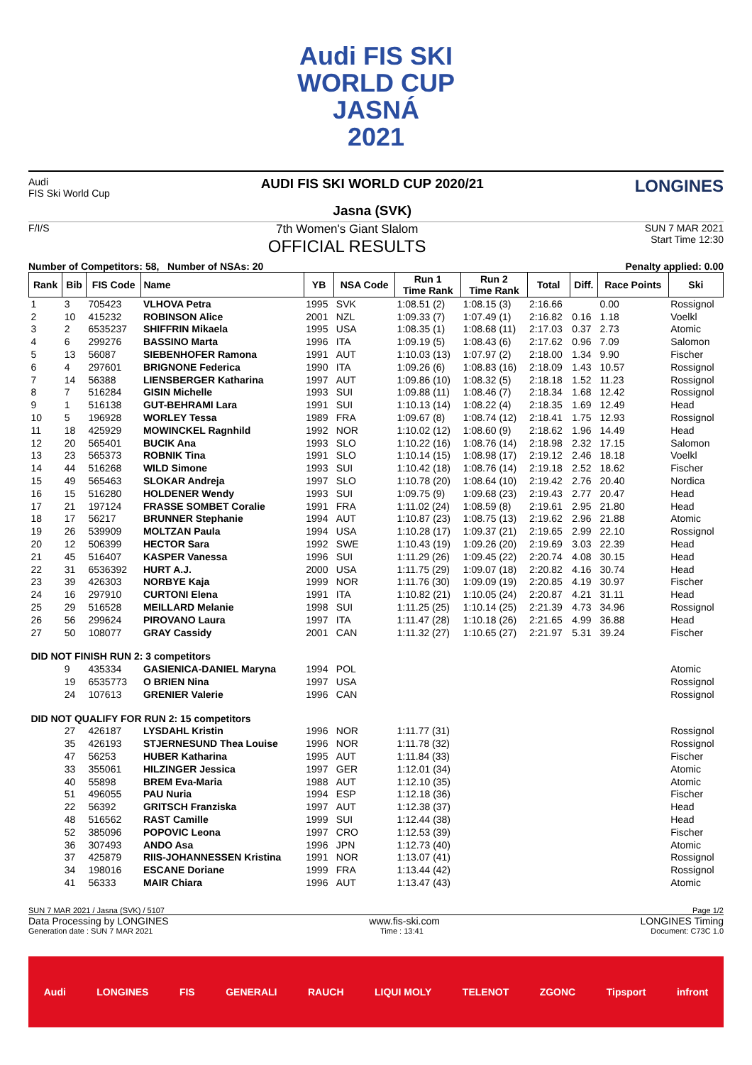Audi FIS SKI
WORLD CUP
JASNÁ
2021
Audi
FIS Ski World Cup
AUDI FIS SKI WORLD CUP 2020/21
Jasna (SVK)
LONGINES
F/I/S
7th Women's Giant Slalom
OFFICIAL RESULTS
SUN 7 MAR 2021
Start Time 12:30
Number of Competitors: 58, Number of NSAs: 20 Penalty applied: 0.00
| Rank | Bib | FIS Code | Name | YB | NSA Code | Run 1 Time Rank | Run 2 Time Rank | Total | Diff. | Race Points | Ski |
| --- | --- | --- | --- | --- | --- | --- | --- | --- | --- | --- | --- |
| 1 | 3 | 705423 | VLHOVA Petra | 1995 | SVK | 1:08.51 (2) | 1:08.15 (3) | 2:16.66 | | 0.00 | Rossignol |
| 2 | 10 | 415232 | ROBINSON Alice | 2001 | NZL | 1:09.33 (7) | 1:07.49 (1) | 2:16.82 | 0.16 | 1.18 | Voelkl |
| 3 | 2 | 6535237 | SHIFFRIN Mikaela | 1995 | USA | 1:08.35 (1) | 1:08.68 (11) | 2:17.03 | 0.37 | 2.73 | Atomic |
| 4 | 6 | 299276 | BASSINO Marta | 1996 | ITA | 1:09.19 (5) | 1:08.43 (6) | 2:17.62 | 0.96 | 7.09 | Salomon |
| 5 | 13 | 56087 | SIEBENHOFER Ramona | 1991 | AUT | 1:10.03 (13) | 1:07.97 (2) | 2:18.00 | 1.34 | 9.90 | Fischer |
| 6 | 4 | 297601 | BRIGNONE Federica | 1990 | ITA | 1:09.26 (6) | 1:08.83 (16) | 2:18.09 | 1.43 | 10.57 | Rossignol |
| 7 | 14 | 56388 | LIENSBERGER Katharina | 1997 | AUT | 1:09.86 (10) | 1:08.32 (5) | 2:18.18 | 1.52 | 11.23 | Rossignol |
| 8 | 7 | 516284 | GISIN Michelle | 1993 | SUI | 1:09.88 (11) | 1:08.46 (7) | 2:18.34 | 1.68 | 12.42 | Rossignol |
| 9 | 1 | 516138 | GUT-BEHRAMI Lara | 1991 | SUI | 1:10.13 (14) | 1:08.22 (4) | 2:18.35 | 1.69 | 12.49 | Head |
| 10 | 5 | 196928 | WORLEY Tessa | 1989 | FRA | 1:09.67 (8) | 1:08.74 (12) | 2:18.41 | 1.75 | 12.93 | Rossignol |
| 11 | 18 | 425929 | MOWINCKEL Ragnhild | 1992 | NOR | 1:10.02 (12) | 1:08.60 (9) | 2:18.62 | 1.96 | 14.49 | Head |
| 12 | 20 | 565401 | BUCIK Ana | 1993 | SLO | 1:10.22 (16) | 1:08.76 (14) | 2:18.98 | 2.32 | 17.15 | Salomon |
| 13 | 23 | 565373 | ROBNIK Tina | 1991 | SLO | 1:10.14 (15) | 1:08.98 (17) | 2:19.12 | 2.46 | 18.18 | Voelkl |
| 14 | 44 | 516268 | WILD Simone | 1993 | SUI | 1:10.42 (18) | 1:08.76 (14) | 2:19.18 | 2.52 | 18.62 | Fischer |
| 15 | 49 | 565463 | SLOKAR Andreja | 1997 | SLO | 1:10.78 (20) | 1:08.64 (10) | 2:19.42 | 2.76 | 20.40 | Nordica |
| 16 | 15 | 516280 | HOLDENER Wendy | 1993 | SUI | 1:09.75 (9) | 1:09.68 (23) | 2:19.43 | 2.77 | 20.47 | Head |
| 17 | 21 | 197124 | FRASSE SOMBET Coralie | 1991 | FRA | 1:11.02 (24) | 1:08.59 (8) | 2:19.61 | 2.95 | 21.80 | Head |
| 18 | 17 | 56217 | BRUNNER Stephanie | 1994 | AUT | 1:10.87 (23) | 1:08.75 (13) | 2:19.62 | 2.96 | 21.88 | Atomic |
| 19 | 26 | 539909 | MOLTZAN Paula | 1994 | USA | 1:10.28 (17) | 1:09.37 (21) | 2:19.65 | 2.99 | 22.10 | Rossignol |
| 20 | 12 | 506399 | HECTOR Sara | 1992 | SWE | 1:10.43 (19) | 1:09.26 (20) | 2:19.69 | 3.03 | 22.39 | Head |
| 21 | 45 | 516407 | KASPER Vanessa | 1996 | SUI | 1:11.29 (26) | 1:09.45 (22) | 2:20.74 | 4.08 | 30.15 | Head |
| 22 | 31 | 6536392 | HURT A.J. | 2000 | USA | 1:11.75 (29) | 1:09.07 (18) | 2:20.82 | 4.16 | 30.74 | Head |
| 23 | 39 | 426303 | NORBYE Kaja | 1999 | NOR | 1:11.76 (30) | 1:09.09 (19) | 2:20.85 | 4.19 | 30.97 | Fischer |
| 24 | 16 | 297910 | CURTONI Elena | 1991 | ITA | 1:10.82 (21) | 1:10.05 (24) | 2:20.87 | 4.21 | 31.11 | Head |
| 25 | 29 | 516528 | MEILLARD Melanie | 1998 | SUI | 1:11.25 (25) | 1:10.14 (25) | 2:21.39 | 4.73 | 34.96 | Rossignol |
| 26 | 56 | 299624 | PIROVANO Laura | 1997 | ITA | 1:11.47 (28) | 1:10.18 (26) | 2:21.65 | 4.99 | 36.88 | Head |
| 27 | 50 | 108077 | GRAY Cassidy | 2001 | CAN | 1:11.32 (27) | 1:10.65 (27) | 2:21.97 | 5.31 | 39.24 | Fischer |
| DID NOT FINISH RUN 2: 3 competitors | | | | | | | | | | | |
| | 9 | 435334 | GASIENICA-DANIEL Maryna | 1994 | POL | | | | | | Atomic |
| | 19 | 6535773 | O BRIEN Nina | 1997 | USA | | | | | | Rossignol |
| | 24 | 107613 | GRENIER Valerie | 1996 | CAN | | | | | | Rossignol |
| DID NOT QUALIFY FOR RUN 2: 15 competitors | | | | | | | | | | | |
| | 27 | 426187 | LYSDAHL Kristin | 1996 | NOR | 1:11.77 (31) | | | | | Rossignol |
| | 35 | 426193 | STJERNESUND Thea Louise | 1996 | NOR | 1:11.78 (32) | | | | | Rossignol |
| | 47 | 56253 | HUBER Katharina | 1995 | AUT | 1:11.84 (33) | | | | | Fischer |
| | 33 | 355061 | HILZINGER Jessica | 1997 | GER | 1:12.01 (34) | | | | | Atomic |
| | 40 | 55898 | BREM Eva-Maria | 1988 | AUT | 1:12.10 (35) | | | | | Atomic |
| | 51 | 496055 | PAU Nuria | 1994 | ESP | 1:12.18 (36) | | | | | Fischer |
| | 22 | 56392 | GRITSCH Franziska | 1997 | AUT | 1:12.38 (37) | | | | | Head |
| | 48 | 516562 | RAST Camille | 1999 | SUI | 1:12.44 (38) | | | | | Head |
| | 52 | 385096 | POPOVIC Leona | 1997 | CRO | 1:12.53 (39) | | | | | Fischer |
| | 36 | 307493 | ANDO Asa | 1996 | JPN | 1:12.73 (40) | | | | | Atomic |
| | 37 | 425879 | RIIS-JOHANNESSEN Kristina | 1991 | NOR | 1:13.07 (41) | | | | | Rossignol |
| | 34 | 198016 | ESCANE Doriane | 1999 | FRA | 1:13.44 (42) | | | | | Rossignol |
| | 41 | 56333 | MAIR Chiara | 1996 | AUT | 1:13.47 (43) | | | | | Atomic |
SUN 7 MAR 2021 / Jasna (SVK) / 5107 Page 1/2
Data Processing by LONGINES www.fis-ski.com LONGINES Timing
Generation date : SUN 7 MAR 2021 Time : 13:41 Document: C73C 1.0
Audi LONGINES FIS GENERALI RAUCH LIQUI MOLY TELENOT ZGONC Tipsport infront